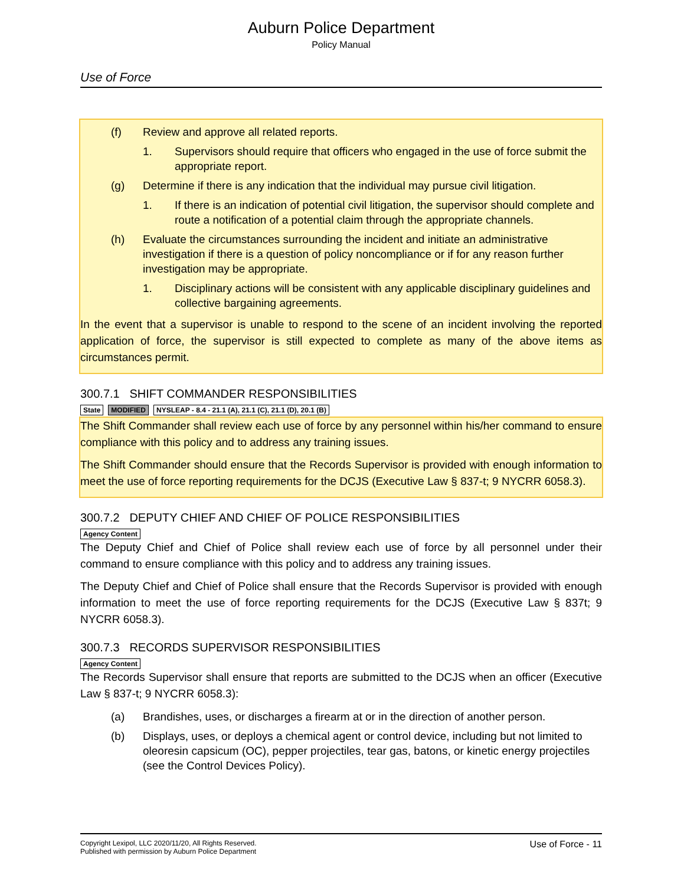Auburn Police Department
Policy Manual
Use of Force
(f) Review and approve all related reports.
1. Supervisors should require that officers who engaged in the use of force submit the appropriate report.
(g) Determine if there is any indication that the individual may pursue civil litigation.
1. If there is an indication of potential civil litigation, the supervisor should complete and route a notification of a potential claim through the appropriate channels.
(h) Evaluate the circumstances surrounding the incident and initiate an administrative investigation if there is a question of policy noncompliance or if for any reason further investigation may be appropriate.
1. Disciplinary actions will be consistent with any applicable disciplinary guidelines and collective bargaining agreements.
In the event that a supervisor is unable to respond to the scene of an incident involving the reported application of force, the supervisor is still expected to complete as many of the above items as circumstances permit.
300.7.1 SHIFT COMMANDER RESPONSIBILITIES
State MODIFIED NYSLEAP - 8.4 - 21.1 (A), 21.1 (C), 21.1 (D), 20.1 (B)
The Shift Commander shall review each use of force by any personnel within his/her command to ensure compliance with this policy and to address any training issues.
The Shift Commander should ensure that the Records Supervisor is provided with enough information to meet the use of force reporting requirements for the DCJS (Executive Law § 837-t; 9 NYCRR 6058.3).
300.7.2 DEPUTY CHIEF AND CHIEF OF POLICE RESPONSIBILITIES
Agency Content
The Deputy Chief and Chief of Police shall review each use of force by all personnel under their command to ensure compliance with this policy and to address any training issues.
The Deputy Chief and Chief of Police shall ensure that the Records Supervisor is provided with enough information to meet the use of force reporting requirements for the DCJS (Executive Law § 837t; 9 NYCRR 6058.3).
300.7.3 RECORDS SUPERVISOR RESPONSIBILITIES
Agency Content
The Records Supervisor shall ensure that reports are submitted to the DCJS when an officer (Executive Law § 837-t; 9 NYCRR 6058.3):
(a) Brandishes, uses, or discharges a firearm at or in the direction of another person.
(b) Displays, uses, or deploys a chemical agent or control device, including but not limited to oleoresin capsicum (OC), pepper projectiles, tear gas, batons, or kinetic energy projectiles (see the Control Devices Policy).
Copyright Lexipol, LLC 2020/11/20, All Rights Reserved.
Published with permission by Auburn Police Department
Use of Force - 11